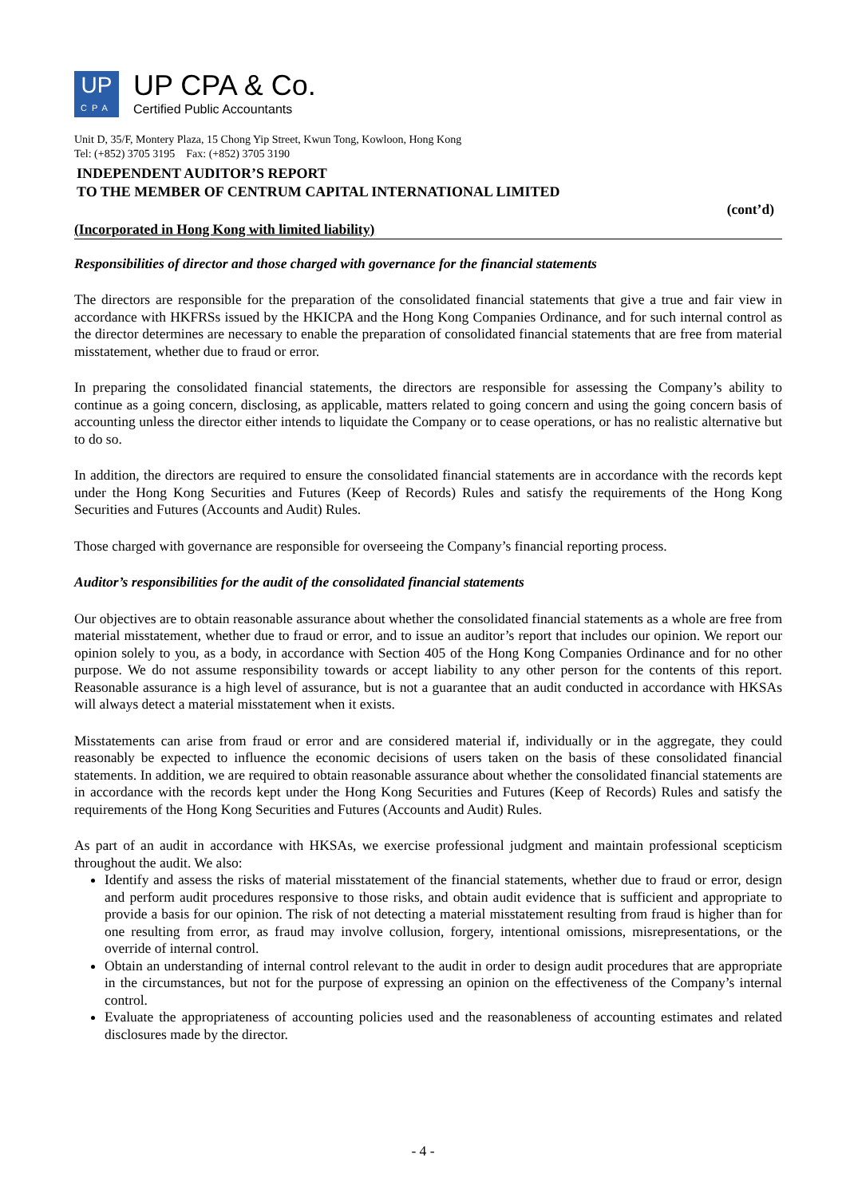UP
CPA
UP CPA & Co.
Certified Public Accountants
Unit D, 35/F, Montery Plaza, 15 Chong Yip Street, Kwun Tong, Kowloon, Hong Kong
Tel: (+852) 3705 3195 Fax: (+852) 3705 3190
INDEPENDENT AUDITOR’S REPORT
TO THE MEMBER OF CENTRUM CAPITAL INTERNATIONAL LIMITED
(cont’d)
(Incorporated in Hong Kong with limited liability)
Responsibilities of director and those charged with governance for the financial statements
The directors are responsible for the preparation of the consolidated financial statements that give a true and fair view in accordance with HKFRSs issued by the HKICPA and the Hong Kong Companies Ordinance, and for such internal control as the director determines are necessary to enable the preparation of consolidated financial statements that are free from material misstatement, whether due to fraud or error.
In preparing the consolidated financial statements, the directors are responsible for assessing the Company’s ability to continue as a going concern, disclosing, as applicable, matters related to going concern and using the going concern basis of accounting unless the director either intends to liquidate the Company or to cease operations, or has no realistic alternative but to do so.
In addition, the directors are required to ensure the consolidated financial statements are in accordance with the records kept under the Hong Kong Securities and Futures (Keep of Records) Rules and satisfy the requirements of the Hong Kong Securities and Futures (Accounts and Audit) Rules.
Those charged with governance are responsible for overseeing the Company’s financial reporting process.
Auditor’s responsibilities for the audit of the consolidated financial statements
Our objectives are to obtain reasonable assurance about whether the consolidated financial statements as a whole are free from material misstatement, whether due to fraud or error, and to issue an auditor’s report that includes our opinion. We report our opinion solely to you, as a body, in accordance with Section 405 of the Hong Kong Companies Ordinance and for no other purpose. We do not assume responsibility towards or accept liability to any other person for the contents of this report. Reasonable assurance is a high level of assurance, but is not a guarantee that an audit conducted in accordance with HKSAs will always detect a material misstatement when it exists.
Misstatements can arise from fraud or error and are considered material if, individually or in the aggregate, they could reasonably be expected to influence the economic decisions of users taken on the basis of these consolidated financial statements. In addition, we are required to obtain reasonable assurance about whether the consolidated financial statements are in accordance with the records kept under the Hong Kong Securities and Futures (Keep of Records) Rules and satisfy the requirements of the Hong Kong Securities and Futures (Accounts and Audit) Rules.
As part of an audit in accordance with HKSAs, we exercise professional judgment and maintain professional scepticism throughout the audit. We also:
Identify and assess the risks of material misstatement of the financial statements, whether due to fraud or error, design and perform audit procedures responsive to those risks, and obtain audit evidence that is sufficient and appropriate to provide a basis for our opinion. The risk of not detecting a material misstatement resulting from fraud is higher than for one resulting from error, as fraud may involve collusion, forgery, intentional omissions, misrepresentations, or the override of internal control.
Obtain an understanding of internal control relevant to the audit in order to design audit procedures that are appropriate in the circumstances, but not for the purpose of expressing an opinion on the effectiveness of the Company’s internal control.
Evaluate the appropriateness of accounting policies used and the reasonableness of accounting estimates and related disclosures made by the director.
- 4 -